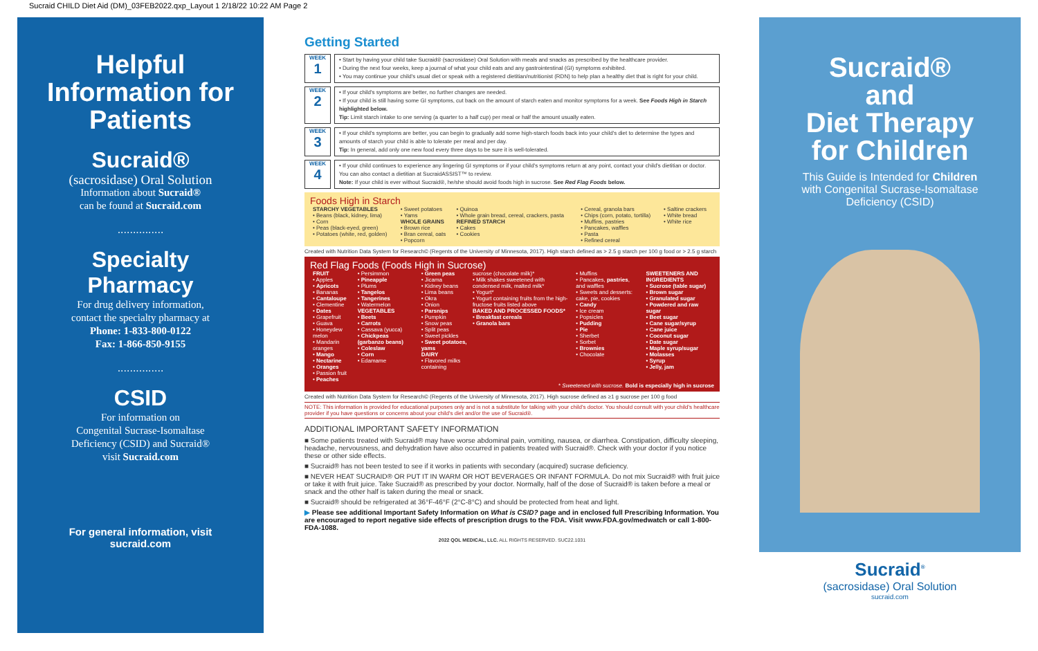Sucraid CHILD Diet Aid (DM)_03FEB2022.qxp_Layout 1 2/18/22 10:22 AM Page 2
Helpful
Information for
Patients
Sucraid®
(sacrosidase) Oral Solution
Information about Sucraid®
can be found at Sucraid.com
...............
Specialty
Pharmacy
For drug delivery information,
contact the specialty pharmacy at
Phone: 1-833-800-0122
Fax: 1-866-850-9155
...............
CSID
For information on
Congenital Sucrase-Isomaltase
Deficiency (CSID) and Sucraid®
visit Sucraid.com
For general information, visit
sucraid.com
Getting Started
WEEK
1
• Start by having your child take Sucraid® (sacrosidase) Oral Solution with meals and snacks as prescribed by the healthcare provider.
• During the next four weeks, keep a journal of what your child eats and any gastrointestinal (GI) symptoms exhibited.
• You may continue your child's usual diet or speak with a registered dietitian/nutritionist (RDN) to help plan a healthy diet that is right for your child.
WEEK
2
• If your child's symptoms are better, no further changes are needed.
• If your child is still having some GI symptoms, cut back on the amount of starch eaten and monitor symptoms for a week. See Foods High in Starch highlighted below.
Tip: Limit starch intake to one serving (a quarter to a half cup) per meal or half the amount usually eaten.
WEEK
3
• If your child's symptoms are better, you can begin to gradually add some high-starch foods back into your child's diet to determine the types and amounts of starch your child is able to tolerate per meal and per day.
Tip: In general, add only one new food every three days to be sure it is well-tolerated.
WEEK
4
• If your child continues to experience any lingering GI symptoms or if your child's symptoms return at any point, contact your child's dietitian or doctor. You can also contact a dietitian at SucraidASSIST™ to review.
Note: If your child is ever without Sucraid®, he/she should avoid foods high in sucrose. See Red Flag Foods below.
Foods High in Starch
| STARCHY VEGETABLES • Beans (black, kidney, lima) • Corn • Peas (black-eyed, green) • Potatoes (white, red, golden) | • Sweet potatoes • Yams WHOLE GRAINS • Brown rice • Bran cereal, oats • Popcorn | • Quinoa • Whole grain bread, cereal, crackers, pasta REFINED STARCH • Cakes • Cookies | • Cereal, granola bars • Chips (corn, potato, tortilla) • Muffins, pastries • Pancakes, waffles • Pasta • Refined cereal | • Saltine crackers • White bread • White rice |
Created with Nutrition Data System for Research© (Regents of the University of Minnesota, 2017). High starch defined as > 2.5 g starch per 100 g food or > 2.5 g starch
Red Flag Foods (Foods High in Sucrose)
| FRUIT • Apples • Apricots • Bananas • Cantaloupe • Clementine • Dates • Grapefruit • Guava • Honeydew melon • Mandarin oranges • Mango • Nectarine • Oranges • Passion fruit • Peaches | • Persimmon • Pineapple • Plums • Tangelos • Tangerines • Watermelon VEGETABLES • Beets • Carrots • Cassava (yucca) • Chickpeas (garbanzo beans) • Coleslaw • Corn • Edamame | • Green peas • Jicama • Kidney beans • Lima beans • Okra • Onion • Parsnips • Pumpkin • Snow peas • Split peas • Sweet pickles • Sweet potatoes, yams DAIRY • Flavored milks containing | sucrose (chocolate milk)* • Milk shakes sweetened with condensed milk, malted milk* • Yogurt* • Yogurt containing fruits from the high-fructose fruits listed above BAKED AND PROCESSED FOODS* • Breakfast cereals • Granola bars | • Muffins • Pancakes, pastries , and waffles • Sweets and desserts: cake, pie, cookies • Candy • Ice cream • Popsicles • Pudding • Pie • Sherbet • Sorbet • Brownies • Chocolate | SWEETENERS AND INGREDIENTS • Sucrose (table sugar) • Brown sugar • Granulated sugar • Powdered and raw sugar • Beet sugar • Cane sugar/syrup • Cane juice • Coconut sugar • Date sugar • Maple syrup/sugar • Molasses • Syrup • Jelly, jam |
* Sweetened with sucrose. Bold is especially high in sucrose
Created with Nutrition Data System for Research© (Regents of the University of Minnesota, 2017). High sucrose defined as ≥1 g sucrose per 100 g food
NOTE: This information is provided for educational purposes only and is not a substitute for talking with your child's doctor. You should consult with your child's healthcare provider if you have questions or concerns about your child's diet and/or the use of Sucraid®.
ADDITIONAL IMPORTANT SAFETY INFORMATION
■ Some patients treated with Sucraid® may have worse abdominal pain, vomiting, nausea, or diarrhea. Constipation, difficulty sleeping, headache, nervousness, and dehydration have also occurred in patients treated with Sucraid®. Check with your doctor if you notice these or other side effects.
■ Sucraid® has not been tested to see if it works in patients with secondary (acquired) sucrase deficiency.
■ NEVER HEAT SUCRAID® OR PUT IT IN WARM OR HOT BEVERAGES OR INFANT FORMULA. Do not mix Sucraid® with fruit juice or take it with fruit juice. Take Sucraid® as prescribed by your doctor. Normally, half of the dose of Sucraid® is taken before a meal or snack and the other half is taken during the meal or snack.
■ Sucraid® should be refrigerated at 36°F-46°F (2°C-8°C) and should be protected from heat and light.
▶ Please see additional Important Safety Information on What is CSID? page and in enclosed full Prescribing Information. You are encouraged to report negative side effects of prescription drugs to the FDA. Visit www.FDA.gov/medwatch or call 1-800-FDA-1088.
2022 QOL MEDICAL, LLC. ALL RIGHTS RESERVED. SUC22.1031
Sucraid®
and
Diet Therapy
for Children
This Guide is Intended for Children
with Congenital Sucrase-Isomaltase
Deficiency (CSID)
Sucraid<sup>®</sup>
(sacrosidase) Oral Solution
sucraid.com